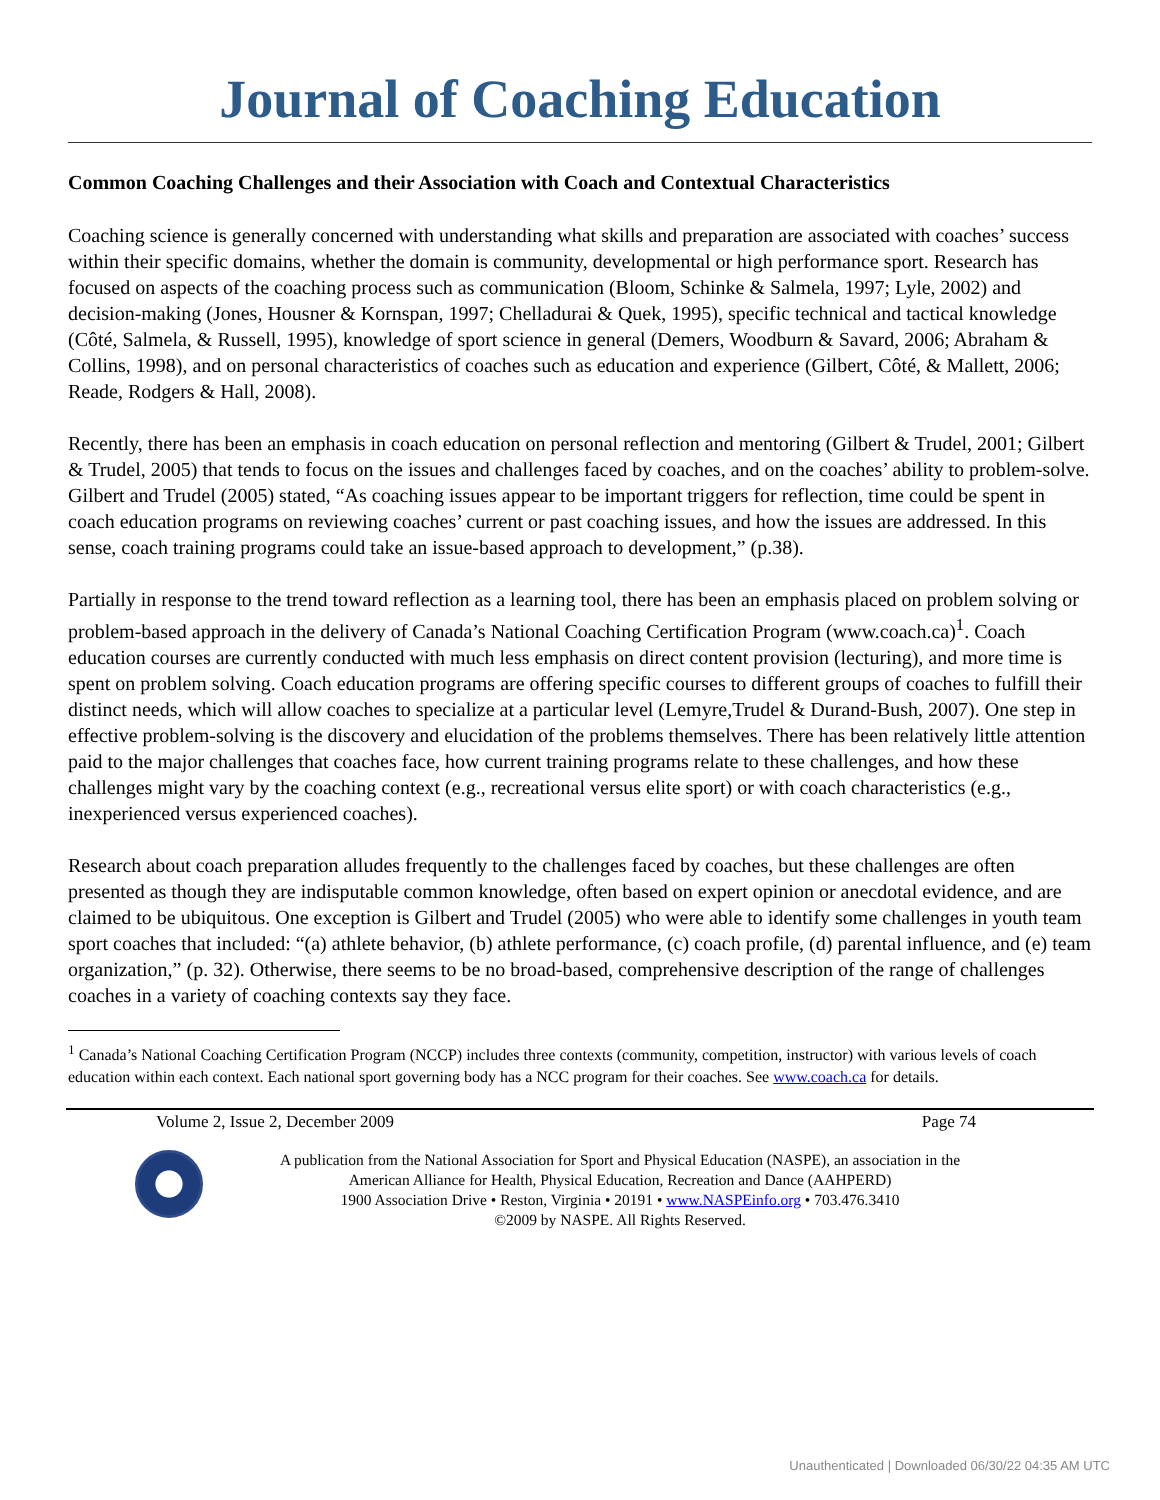Journal of Coaching Education
Common Coaching Challenges and their Association with Coach and Contextual Characteristics
Coaching science is generally concerned with understanding what skills and preparation are associated with coaches’ success within their specific domains, whether the domain is community, developmental or high performance sport. Research has focused on aspects of the coaching process such as communication (Bloom, Schinke & Salmela, 1997; Lyle, 2002) and decision-making (Jones, Housner & Kornspan, 1997; Chelladurai & Quek, 1995), specific technical and tactical knowledge (Côté, Salmela, & Russell, 1995), knowledge of sport science in general (Demers, Woodburn & Savard, 2006; Abraham & Collins, 1998), and on personal characteristics of coaches such as education and experience (Gilbert, Côté, & Mallett, 2006; Reade, Rodgers & Hall, 2008).
Recently, there has been an emphasis in coach education on personal reflection and mentoring (Gilbert & Trudel, 2001; Gilbert & Trudel, 2005) that tends to focus on the issues and challenges faced by coaches, and on the coaches’ ability to problem-solve. Gilbert and Trudel (2005) stated, “As coaching issues appear to be important triggers for reflection, time could be spent in coach education programs on reviewing coaches’ current or past coaching issues, and how the issues are addressed. In this sense, coach training programs could take an issue-based approach to development,” (p.38).
Partially in response to the trend toward reflection as a learning tool, there has been an emphasis placed on problem solving or problem-based approach in the delivery of Canada’s National Coaching Certification Program (www.coach.ca)<sup>1</sup>. Coach education courses are currently conducted with much less emphasis on direct content provision (lecturing), and more time is spent on problem solving. Coach education programs are offering specific courses to different groups of coaches to fulfill their distinct needs, which will allow coaches to specialize at a particular level (Lemyre,Trudel & Durand-Bush, 2007). One step in effective problem-solving is the discovery and elucidation of the problems themselves. There has been relatively little attention paid to the major challenges that coaches face, how current training programs relate to these challenges, and how these challenges might vary by the coaching context (e.g., recreational versus elite sport) or with coach characteristics (e.g., inexperienced versus experienced coaches).
Research about coach preparation alludes frequently to the challenges faced by coaches, but these challenges are often presented as though they are indisputable common knowledge, often based on expert opinion or anecdotal evidence, and are claimed to be ubiquitous. One exception is Gilbert and Trudel (2005) who were able to identify some challenges in youth team sport coaches that included: “(a) athlete behavior, (b) athlete performance, (c) coach profile, (d) parental influence, and (e) team organization,” (p. 32). Otherwise, there seems to be no broad-based, comprehensive description of the range of challenges coaches in a variety of coaching contexts say they face.
<sup>1</sup> Canada’s National Coaching Certification Program (NCCP) includes three contexts (community, competition, instructor) with various levels of coach education within each context. Each national sport governing body has a NCC program for their coaches. See www.coach.ca for details.
Volume 2, Issue 2, December 2009 Page 74
A publication from the National Association for Sport and Physical Education (NASPE), an association in the
American Alliance for Health, Physical Education, Recreation and Dance (AAHPERD)
1900 Association Drive • Reston, Virginia • 20191 • www.NASPEinfo.org • 703.476.3410
©2009 by NASPE. All Rights Reserved.
Unauthenticated | Downloaded 06/30/22 04:35 AM UTC